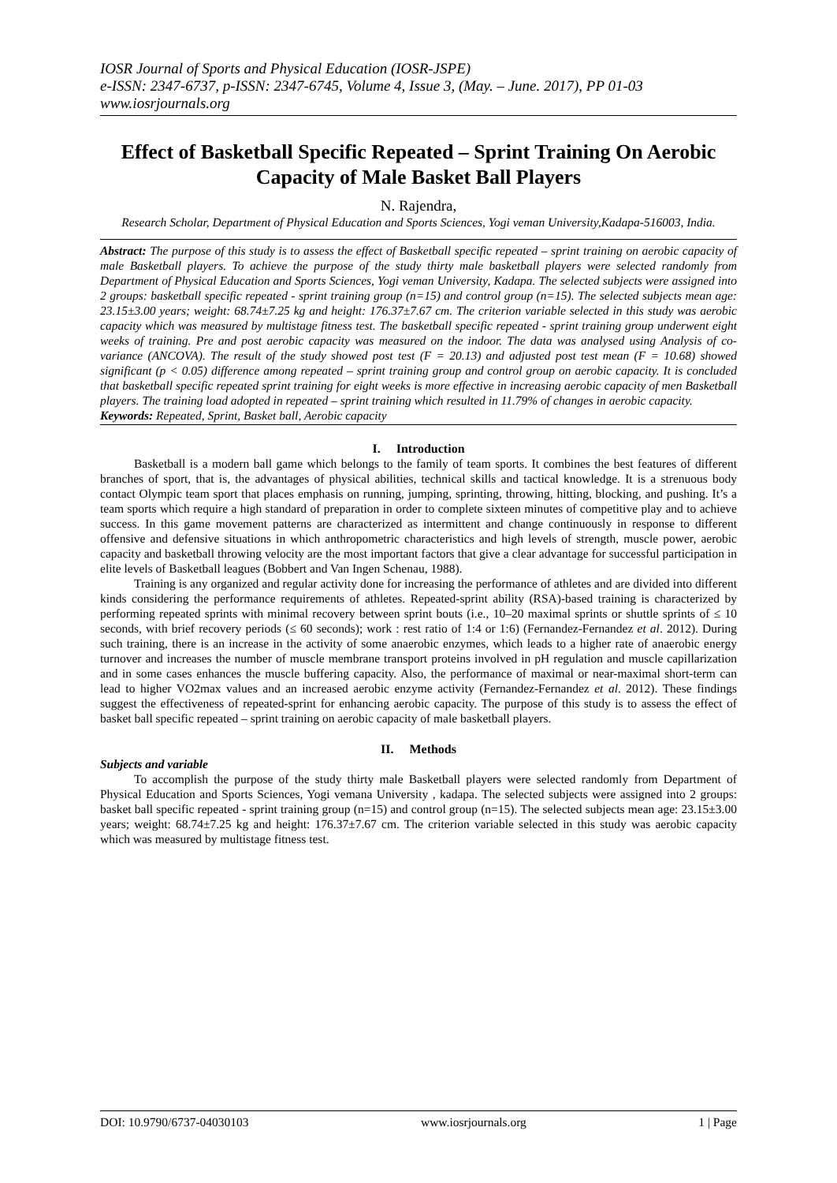IOSR Journal of Sports and Physical Education (IOSR-JSPE)
e-ISSN: 2347-6737, p-ISSN: 2347-6745, Volume 4, Issue 3, (May. – June. 2017), PP 01-03
www.iosrjournals.org
Effect of Basketball Specific Repeated – Sprint Training On Aerobic Capacity of Male Basket Ball Players
N. Rajendra,
Research Scholar, Department of Physical Education and Sports Sciences, Yogi veman University,Kadapa-516003, India.
Abstract: The purpose of this study is to assess the effect of Basketball specific repeated – sprint training on aerobic capacity of male Basketball players. To achieve the purpose of the study thirty male basketball players were selected randomly from Department of Physical Education and Sports Sciences, Yogi veman University, Kadapa. The selected subjects were assigned into 2 groups: basketball specific repeated - sprint training group (n=15) and control group (n=15). The selected subjects mean age: 23.15±3.00 years; weight: 68.74±7.25 kg and height: 176.37±7.67 cm. The criterion variable selected in this study was aerobic capacity which was measured by multistage fitness test. The basketball specific repeated - sprint training group underwent eight weeks of training. Pre and post aerobic capacity was measured on the indoor. The data was analysed using Analysis of co-variance (ANCOVA). The result of the study showed post test (F = 20.13) and adjusted post test mean (F = 10.68) showed significant (p < 0.05) difference among repeated – sprint training group and control group on aerobic capacity. It is concluded that basketball specific repeated sprint training for eight weeks is more effective in increasing aerobic capacity of men Basketball players. The training load adopted in repeated – sprint training which resulted in 11.79% of changes in aerobic capacity.
Keywords: Repeated, Sprint, Basket ball, Aerobic capacity
I. Introduction
Basketball is a modern ball game which belongs to the family of team sports. It combines the best features of different branches of sport, that is, the advantages of physical abilities, technical skills and tactical knowledge. It is a strenuous body contact Olympic team sport that places emphasis on running, jumping, sprinting, throwing, hitting, blocking, and pushing. It’s a team sports which require a high standard of preparation in order to complete sixteen minutes of competitive play and to achieve success. In this game movement patterns are characterized as intermittent and change continuously in response to different offensive and defensive situations in which anthropometric characteristics and high levels of strength, muscle power, aerobic capacity and basketball throwing velocity are the most important factors that give a clear advantage for successful participation in elite levels of Basketball leagues (Bobbert and Van Ingen Schenau, 1988).
Training is any organized and regular activity done for increasing the performance of athletes and are divided into different kinds considering the performance requirements of athletes. Repeated-sprint ability (RSA)-based training is characterized by performing repeated sprints with minimal recovery between sprint bouts (i.e., 10–20 maximal sprints or shuttle sprints of ≤ 10 seconds, with brief recovery periods (≤ 60 seconds); work : rest ratio of 1:4 or 1:6) (Fernandez-Fernandez et al. 2012). During such training, there is an increase in the activity of some anaerobic enzymes, which leads to a higher rate of anaerobic energy turnover and increases the number of muscle membrane transport proteins involved in pH regulation and muscle capillarization and in some cases enhances the muscle buffering capacity. Also, the performance of maximal or near-maximal short-term can lead to higher VO2max values and an increased aerobic enzyme activity (Fernandez-Fernandez et al. 2012). These findings suggest the effectiveness of repeated-sprint for enhancing aerobic capacity. The purpose of this study is to assess the effect of basket ball specific repeated – sprint training on aerobic capacity of male basketball players.
II. Methods
Subjects and variable
To accomplish the purpose of the study thirty male Basketball players were selected randomly from Department of Physical Education and Sports Sciences, Yogi vemana University , kadapa. The selected subjects were assigned into 2 groups: basket ball specific repeated - sprint training group (n=15) and control group (n=15). The selected subjects mean age: 23.15±3.00 years; weight: 68.74±7.25 kg and height: 176.37±7.67 cm. The criterion variable selected in this study was aerobic capacity which was measured by multistage fitness test.
DOI: 10.9790/6737-04030103 www.iosrjournals.org 1 | Page